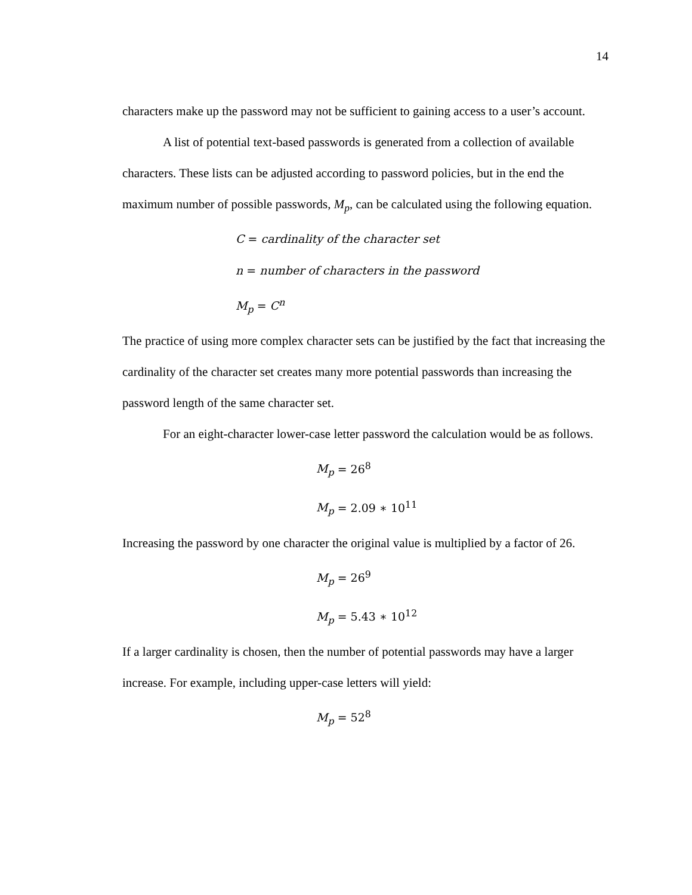14
characters make up the password may not be sufficient to gaining access to a user’s account.
A list of potential text-based passwords is generated from a collection of available characters. These lists can be adjusted according to password policies, but in the end the maximum number of possible passwords, M<sub>p</sub>, can be calculated using the following equation.
C = cardinality of the character set
n = number of characters in the password
M<sub>p</sub> = C<sup>n</sup>
The practice of using more complex character sets can be justified by the fact that increasing the cardinality of the character set creates many more potential passwords than increasing the password length of the same character set.
For an eight-character lower-case letter password the calculation would be as follows.
M<sub>p</sub> = 26<sup>8</sup>
M<sub>p</sub> = 2.09 ∗ 10<sup>11</sup>
Increasing the password by one character the original value is multiplied by a factor of 26.
M<sub>p</sub> = 26<sup>9</sup>
M<sub>p</sub> = 5.43 ∗ 10<sup>12</sup>
If a larger cardinality is chosen, then the number of potential passwords may have a larger increase. For example, including upper-case letters will yield:
M<sub>p</sub> = 52<sup>8</sup>